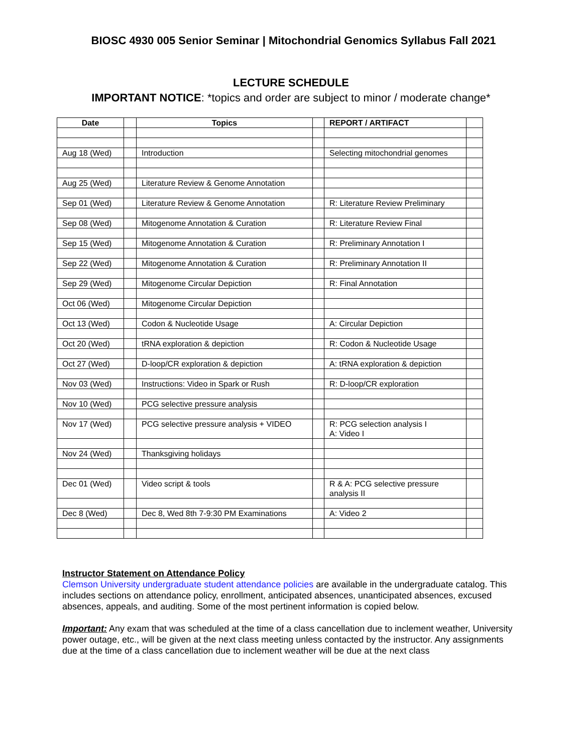BIOSC 4930 005 Senior Seminar | Mitochondrial Genomics Syllabus Fall 2021
LECTURE SCHEDULE
IMPORTANT NOTICE: *topics and order are subject to minor / moderate change*
| Date | | Topics | | REPORT / ARTIFACT | |
| --- | --- | --- | --- | --- | --- |
| Aug 18 (Wed) | | Introduction | | Selecting mitochondrial genomes | |
| Aug 25 (Wed) | | Literature Review & Genome Annotation | | | |
| Sep 01 (Wed) | | Literature Review & Genome Annotation | | R: Literature Review Preliminary | |
| Sep 08 (Wed) | | Mitogenome Annotation & Curation | | R: Literature Review Final | |
| Sep 15 (Wed) | | Mitogenome Annotation & Curation | | R: Preliminary Annotation I | |
| Sep 22 (Wed) | | Mitogenome Annotation & Curation | | R: Preliminary Annotation II | |
| Sep 29 (Wed) | | Mitogenome Circular Depiction | | R: Final Annotation | |
| Oct 06 (Wed) | | Mitogenome Circular Depiction | | | |
| Oct 13 (Wed) | | Codon & Nucleotide Usage | | A: Circular Depiction | |
| Oct 20 (Wed) | | tRNA exploration & depiction | | R: Codon & Nucleotide Usage | |
| Oct 27 (Wed) | | D-loop/CR exploration & depiction | | A: tRNA exploration & depiction | |
| Nov 03 (Wed) | | Instructions: Video in Spark or Rush | | R: D-loop/CR exploration | |
| Nov 10 (Wed) | | PCG selective pressure analysis | | | |
| Nov 17 (Wed) | | PCG selective pressure analysis + VIDEO | | R: PCG selection analysis I A: Video I | |
| Nov 24 (Wed) | | Thanksgiving holidays | | | |
| Dec 01 (Wed) | | Video script & tools | | R & A: PCG selective pressure analysis II | |
| Dec 8 (Wed) | | Dec 8, Wed 8th 7-9:30 PM Examinations | | A: Video 2 | |
Instructor Statement on Attendance Policy
Clemson University undergraduate student attendance policies are available in the undergraduate catalog. This includes sections on attendance policy, enrollment, anticipated absences, unanticipated absences, excused absences, appeals, and auditing. Some of the most pertinent information is copied below.
Important: Any exam that was scheduled at the time of a class cancellation due to inclement weather, University power outage, etc., will be given at the next class meeting unless contacted by the instructor. Any assignments due at the time of a class cancellation due to inclement weather will be due at the next class